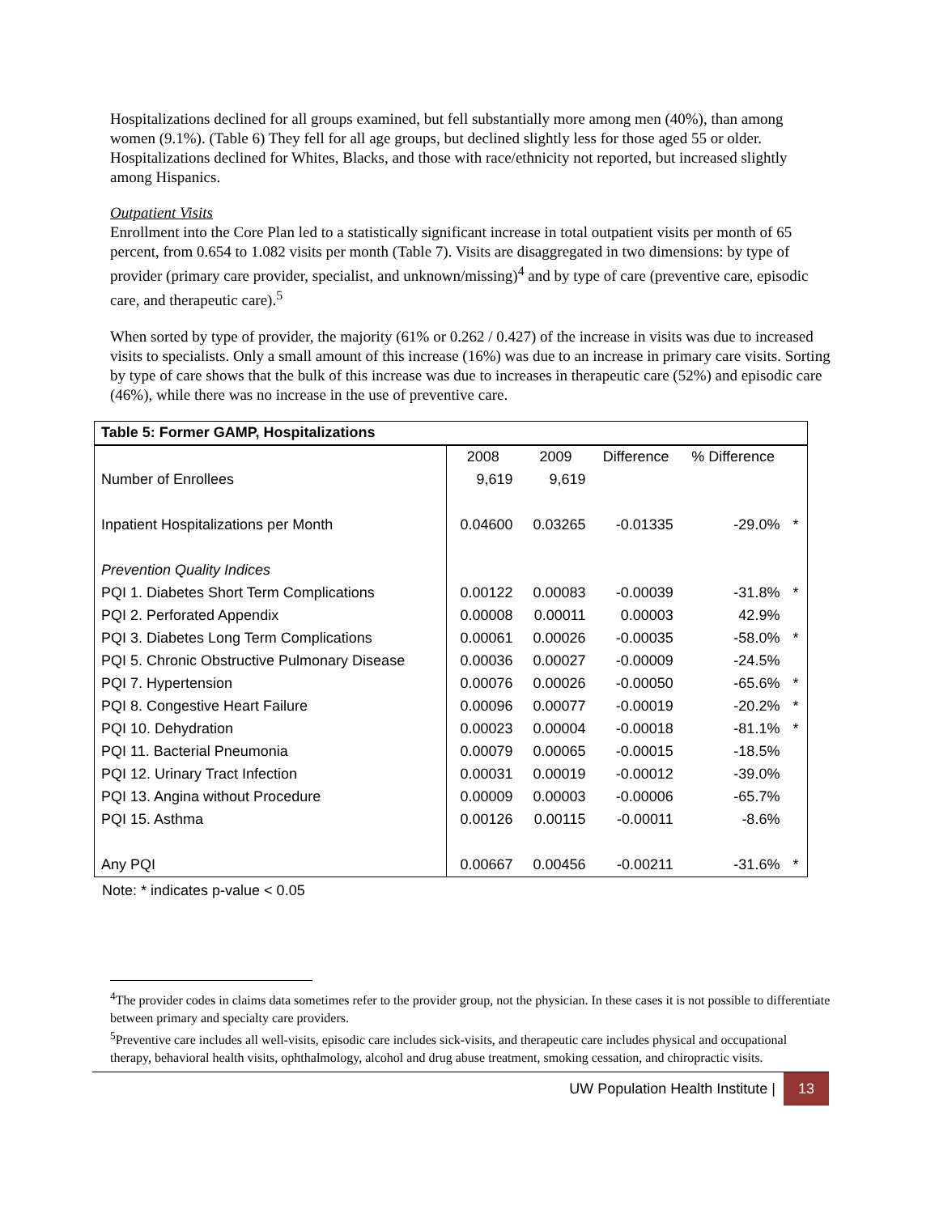Hospitalizations declined for all groups examined, but fell substantially more among men (40%), than among women (9.1%). (Table 6) They fell for all age groups, but declined slightly less for those aged 55 or older. Hospitalizations declined for Whites, Blacks, and those with race/ethnicity not reported, but increased slightly among Hispanics.
Outpatient Visits
Enrollment into the Core Plan led to a statistically significant increase in total outpatient visits per month of 65 percent, from 0.654 to 1.082 visits per month (Table 7). Visits are disaggregated in two dimensions: by type of provider (primary care provider, specialist, and unknown/missing)<sup>4</sup> and by type of care (preventive care, episodic care, and therapeutic care).<sup>5</sup>
When sorted by type of provider, the majority (61% or 0.262 / 0.427) of the increase in visits was due to increased visits to specialists. Only a small amount of this increase (16%) was due to an increase in primary care visits. Sorting by type of care shows that the bulk of this increase was due to increases in therapeutic care (52%) and episodic care (46%), while there was no increase in the use of preventive care.
| Table 5: Former GAMP, Hospitalizations | | | | | |
| --- | --- | --- | --- | --- | --- |
| | 2008 | 2009 | Difference | % Difference | |
| Number of Enrollees | 9,619 | 9,619 | | | |
| Inpatient Hospitalizations per Month | 0.04600 | 0.03265 | -0.01335 | -29.0% | * |
| Prevention Quality Indices | | | | | |
| PQI 1. Diabetes Short Term Complications | 0.00122 | 0.00083 | -0.00039 | -31.8% | * |
| PQI 2. Perforated Appendix | 0.00008 | 0.00011 | 0.00003 | 42.9% | |
| PQI 3. Diabetes Long Term Complications | 0.00061 | 0.00026 | -0.00035 | -58.0% | * |
| PQI 5. Chronic Obstructive Pulmonary Disease | 0.00036 | 0.00027 | -0.00009 | -24.5% | |
| PQI 7. Hypertension | 0.00076 | 0.00026 | -0.00050 | -65.6% | * |
| PQI 8. Congestive Heart Failure | 0.00096 | 0.00077 | -0.00019 | -20.2% | * |
| PQI 10. Dehydration | 0.00023 | 0.00004 | -0.00018 | -81.1% | * |
| PQI 11. Bacterial Pneumonia | 0.00079 | 0.00065 | -0.00015 | -18.5% | |
| PQI 12. Urinary Tract Infection | 0.00031 | 0.00019 | -0.00012 | -39.0% | |
| PQI 13. Angina without Procedure | 0.00009 | 0.00003 | -0.00006 | -65.7% | |
| PQI 15. Asthma | 0.00126 | 0.00115 | -0.00011 | -8.6% | |
| Any PQI | 0.00667 | 0.00456 | -0.00211 | -31.6% | * |
Note: * indicates p-value < 0.05
<sup>4</sup> The provider codes in claims data sometimes refer to the provider group, not the physician. In these cases it is not possible to differentiate between primary and specialty care providers.
<sup>5</sup> Preventive care includes all well-visits, episodic care includes sick-visits, and therapeutic care includes physical and occupational therapy, behavioral health visits, ophthalmology, alcohol and drug abuse treatment, smoking cessation, and chiropractic visits.
UW Population Health Institute | 13